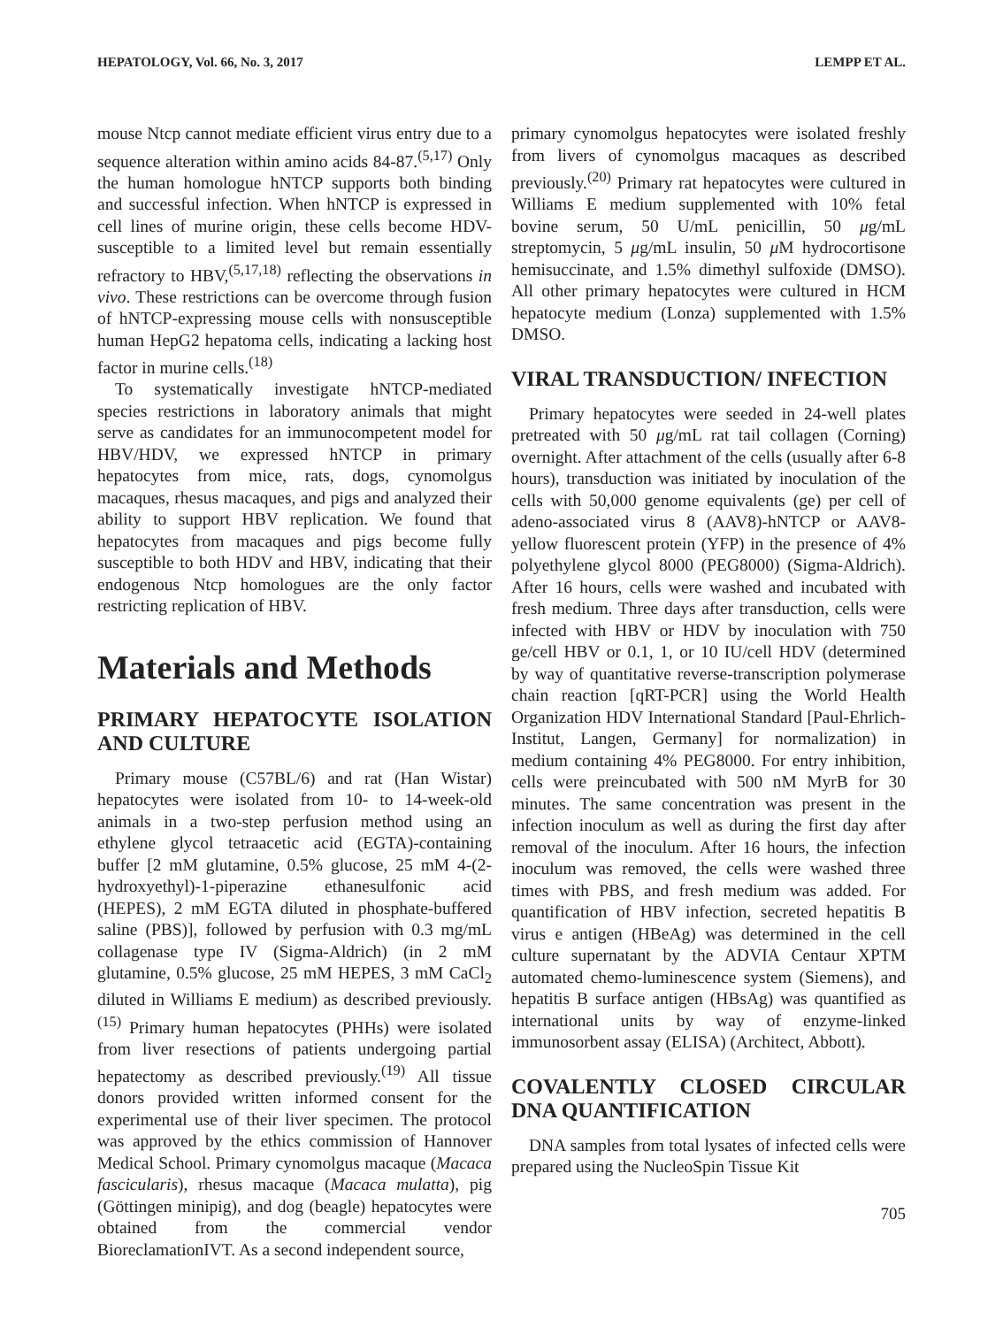HEPATOLOGY, Vol. 66, No. 3, 2017 LEMPP ET AL.
mouse Ntcp cannot mediate efficient virus entry due to a sequence alteration within amino acids 84-87.<sup>(5,17)</sup> Only the human homologue hNTCP supports both binding and successful infection. When hNTCP is expressed in cell lines of murine origin, these cells become HDV-susceptible to a limited level but remain essentially refractory to HBV,<sup>(5,17,18)</sup> reflecting the observations in vivo. These restrictions can be overcome through fusion of hNTCP-expressing mouse cells with nonsusceptible human HepG2 hepatoma cells, indicating a lacking host factor in murine cells.<sup>(18)</sup>
To systematically investigate hNTCP-mediated species restrictions in laboratory animals that might serve as candidates for an immunocompetent model for HBV/HDV, we expressed hNTCP in primary hepatocytes from mice, rats, dogs, cynomolgus macaques, rhesus macaques, and pigs and analyzed their ability to support HBV replication. We found that hepatocytes from macaques and pigs become fully susceptible to both HDV and HBV, indicating that their endogenous Ntcp homologues are the only factor restricting replication of HBV.
Materials and Methods
PRIMARY HEPATOCYTE ISOLATION AND CULTURE
Primary mouse (C57BL/6) and rat (Han Wistar) hepatocytes were isolated from 10- to 14-week-old animals in a two-step perfusion method using an ethylene glycol tetraacetic acid (EGTA)-containing buffer [2 mM glutamine, 0.5% glucose, 25 mM 4-(2-hydroxyethyl)-1-piperazine ethanesulfonic acid (HEPES), 2 mM EGTA diluted in phosphate-buffered saline (PBS)], followed by perfusion with 0.3 mg/mL collagenase type IV (Sigma-Aldrich) (in 2 mM glutamine, 0.5% glucose, 25 mM HEPES, 3 mM CaCl<sub>2</sub> diluted in Williams E medium) as described previously.<sup>(15)</sup> Primary human hepatocytes (PHHs) were isolated from liver resections of patients undergoing partial hepatectomy as described previously.<sup>(19)</sup> All tissue donors provided written informed consent for the experimental use of their liver specimen. The protocol was approved by the ethics commission of Hannover Medical School. Primary cynomolgus macaque (Macaca fascicularis), rhesus macaque (Macaca mulatta), pig (Göttingen minipig), and dog (beagle) hepatocytes were obtained from the commercial vendor BioreclamationIVT. As a second independent source,
primary cynomolgus hepatocytes were isolated freshly from livers of cynomolgus macaques as described previously.<sup>(20)</sup> Primary rat hepatocytes were cultured in Williams E medium supplemented with 10% fetal bovine serum, 50 U/mL penicillin, 50 μg/mL streptomycin, 5 μg/mL insulin, 50 μ M hydrocortisone hemisuccinate, and 1.5% dimethyl sulfoxide (DMSO). All other primary hepatocytes were cultured in HCM hepatocyte medium (Lonza) supplemented with 1.5% DMSO.
VIRAL TRANSDUCTION/ INFECTION
Primary hepatocytes were seeded in 24-well plates pretreated with 50 μg/mL rat tail collagen (Corning) overnight. After attachment of the cells (usually after 6-8 hours), transduction was initiated by inoculation of the cells with 50,000 genome equivalents (ge) per cell of adeno-associated virus 8 (AAV8)-hNTCP or AAV8-yellow fluorescent protein (YFP) in the presence of 4% polyethylene glycol 8000 (PEG8000) (Sigma-Aldrich). After 16 hours, cells were washed and incubated with fresh medium. Three days after transduction, cells were infected with HBV or HDV by inoculation with 750 ge/cell HBV or 0.1, 1, or 10 IU/cell HDV (determined by way of quantitative reverse-transcription polymerase chain reaction [qRT-PCR] using the World Health Organization HDV International Standard [Paul-Ehrlich-Institut, Langen, Germany] for normalization) in medium containing 4% PEG8000. For entry inhibition, cells were preincubated with 500 nM MyrB for 30 minutes. The same concentration was present in the infection inoculum as well as during the first day after removal of the inoculum. After 16 hours, the infection inoculum was removed, the cells were washed three times with PBS, and fresh medium was added. For quantification of HBV infection, secreted hepatitis B virus e antigen (HBeAg) was determined in the cell culture supernatant by the ADVIA Centaur XPTM automated chemo-luminescence system (Siemens), and hepatitis B surface antigen (HBsAg) was quantified as international units by way of enzyme-linked immunosorbent assay (ELISA) (Architect, Abbott).
COVALENTLY CLOSED CIRCULAR DNA QUANTIFICATION
DNA samples from total lysates of infected cells were prepared using the NucleoSpin Tissue Kit
705